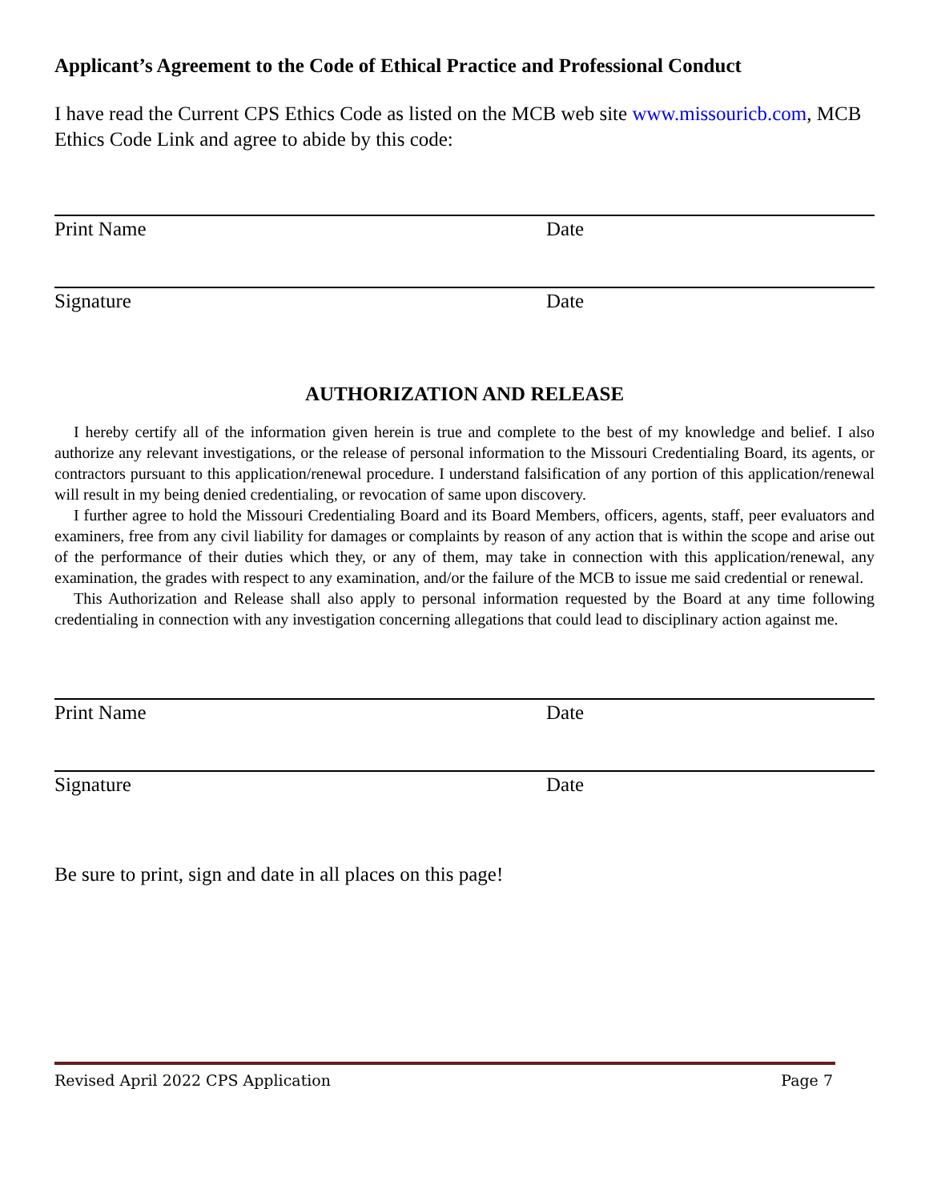Applicant’s Agreement to the Code of Ethical Practice and Professional Conduct
I have read the Current CPS Ethics Code as listed on the MCB web site www.missouricb.com, MCB Ethics Code Link and agree to abide by this code:
Print Name Date
Signature Date
AUTHORIZATION AND RELEASE
I hereby certify all of the information given herein is true and complete to the best of my knowledge and belief. I also authorize any relevant investigations, or the release of personal information to the Missouri Credentialing Board, its agents, or contractors pursuant to this application/renewal procedure. I understand falsification of any portion of this application/renewal will result in my being denied credentialing, or revocation of same upon discovery.
I further agree to hold the Missouri Credentialing Board and its Board Members, officers, agents, staff, peer evaluators and examiners, free from any civil liability for damages or complaints by reason of any action that is within the scope and arise out of the performance of their duties which they, or any of them, may take in connection with this application/renewal, any examination, the grades with respect to any examination, and/or the failure of the MCB to issue me said credential or renewal.
This Authorization and Release shall also apply to personal information requested by the Board at any time following credentialing in connection with any investigation concerning allegations that could lead to disciplinary action against me.
Print Name Date
Signature Date
Be sure to print, sign and date in all places on this page!
Revised April 2022 CPS Application Page 7